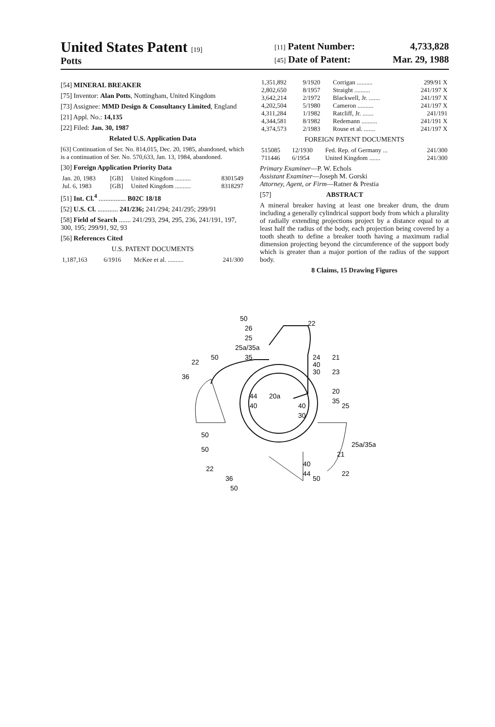United States Patent [19]
Potts
[11] Patent Number: 4,733,828
[45] Date of Patent: Mar. 29, 1988
[54] MINERAL BREAKER
[75] Inventor: Alan Potts, Nottingham, United Kingdom
[73] Assignee: MMD Design & Consultancy Limited, England
[21] Appl. No.: 14,135
[22] Filed: Jan. 30, 1987
Related U.S. Application Data
[63] Continuation of Ser. No. 814,015, Dec. 20, 1985, abandoned, which is a continuation of Ser. No. 570,633, Jan. 13, 1984, abandoned.
[30] Foreign Application Priority Data
| Jan. 20, 1983 | [GB] | United Kingdom .......... | 8301549 |
| Jul. 6, 1983 | [GB] | United Kingdom .......... | 8318297 |
[51] Int. Cl.<sup>4</sup> ................ B02C 18/18
[52] U.S. Cl. ............ 241/236; 241/294; 241/295; 299/91
[58] Field of Search ....... 241/293, 294, 295, 236, 241/191, 197, 300, 195; 299/91, 92, 93
[56] References Cited
U.S. PATENT DOCUMENTS
| 1,187,163 | 6/1916 | McKee et al. .......... | 241/300 |
| 1,351,892 | 9/1920 | Corrigan .......... | 299/91 X |
| 2,802,650 | 8/1957 | Straight .......... | 241/197 X |
| 3,642,214 | 2/1972 | Blackwell, Jr. ....... | 241/197 X |
| 4,202,504 | 5/1980 | Cameron .......... | 241/197 X |
| 4,311,284 | 1/1982 | Ratcliff, Jr. ....... | 241/191 |
| 4,344,581 | 8/1982 | Redemann .......... | 241/191 X |
| 4,374,573 | 2/1983 | Rouse et al. ....... | 241/197 X |
FOREIGN PATENT DOCUMENTS
| 515085 | 12/1930 | Fed. Rep. of Germany ... | 241/300 |
| 711446 | 6/1954 | United Kingdom ....... | 241/300 |
Primary Examiner—P. W. Echols
Assistant Examiner—Joseph M. Gorski
Attorney, Agent, or Firm—Ratner & Prestia
[57] ABSTRACT
A mineral breaker having at least one breaker drum, the drum including a generally cylindrical support body from which a plurality of radially extending projections project by a distance equal to at least half the radius of the body, each projection being covered by a tooth sheath to define a breaker tooth having a maximum radial dimension projecting beyond the circumference of the support body which is greater than a major portion of the radius of the support body.
8 Claims, 15 Drawing Figures
50
26
25
25a/35a
50
35
22
21
24
40
30
23
22
36
20
35
25
44
20a
40
40
30
50
50
25a/35a
21
22
40
44
22
36
50
50